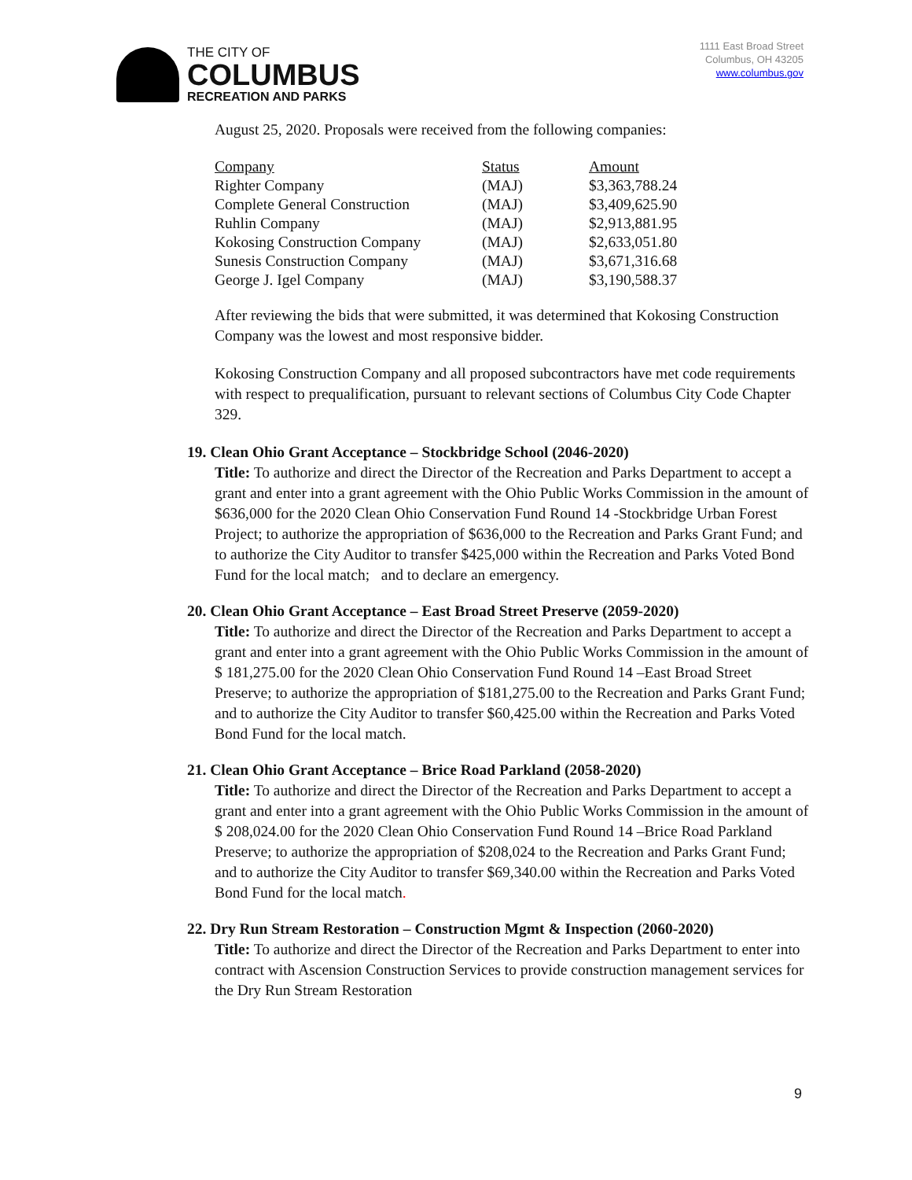THE CITY OF
COLUMBUS
RECREATION AND PARKS
1111 East Broad Street
Columbus, OH 43205
www.columbus.gov
August 25, 2020. Proposals were received from the following companies:
| Company | Status | Amount |
| --- | --- | --- |
| Righter Company | (MAJ) | $3,363,788.24 |
| Complete General Construction | (MAJ) | $3,409,625.90 |
| Ruhlin Company | (MAJ) | $2,913,881.95 |
| Kokosing Construction Company | (MAJ) | $2,633,051.80 |
| Sunesis Construction Company | (MAJ) | $3,671,316.68 |
| George J. Igel Company | (MAJ) | $3,190,588.37 |
After reviewing the bids that were submitted, it was determined that Kokosing Construction Company was the lowest and most responsive bidder.
Kokosing Construction Company and all proposed subcontractors have met code requirements with respect to prequalification, pursuant to relevant sections of Columbus City Code Chapter 329.
19. Clean Ohio Grant Acceptance – Stockbridge School (2046-2020)
Title: To authorize and direct the Director of the Recreation and Parks Department to accept a grant and enter into a grant agreement with the Ohio Public Works Commission in the amount of $636,000 for the 2020 Clean Ohio Conservation Fund Round 14 -Stockbridge Urban Forest Project; to authorize the appropriation of $636,000 to the Recreation and Parks Grant Fund; and to authorize the City Auditor to transfer $425,000 within the Recreation and Parks Voted Bond Fund for the local match; and to declare an emergency.
20. Clean Ohio Grant Acceptance – East Broad Street Preserve (2059-2020)
Title: To authorize and direct the Director of the Recreation and Parks Department to accept a grant and enter into a grant agreement with the Ohio Public Works Commission in the amount of $ 181,275.00 for the 2020 Clean Ohio Conservation Fund Round 14 –East Broad Street Preserve; to authorize the appropriation of $181,275.00 to the Recreation and Parks Grant Fund; and to authorize the City Auditor to transfer $60,425.00 within the Recreation and Parks Voted Bond Fund for the local match.
21. Clean Ohio Grant Acceptance – Brice Road Parkland (2058-2020)
Title: To authorize and direct the Director of the Recreation and Parks Department to accept a grant and enter into a grant agreement with the Ohio Public Works Commission in the amount of $ 208,024.00 for the 2020 Clean Ohio Conservation Fund Round 14 –Brice Road Parkland Preserve; to authorize the appropriation of $208,024 to the Recreation and Parks Grant Fund; and to authorize the City Auditor to transfer $69,340.00 within the Recreation and Parks Voted Bond Fund for the local match.
22. Dry Run Stream Restoration – Construction Mgmt & Inspection (2060-2020)
Title: To authorize and direct the Director of the Recreation and Parks Department to enter into contract with Ascension Construction Services to provide construction management services for the Dry Run Stream Restoration
9